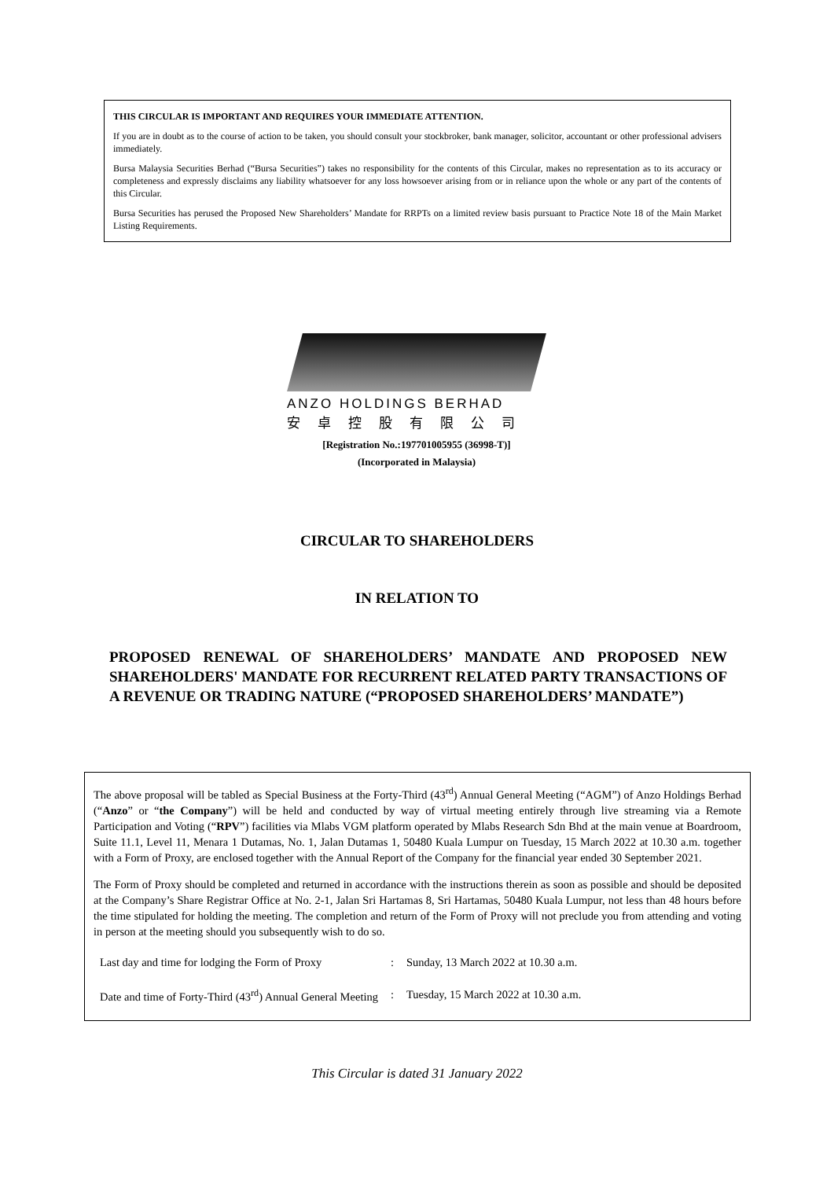THIS CIRCULAR IS IMPORTANT AND REQUIRES YOUR IMMEDIATE ATTENTION.
If you are in doubt as to the course of action to be taken, you should consult your stockbroker, bank manager, solicitor, accountant or other professional advisers immediately.
Bursa Malaysia Securities Berhad (“Bursa Securities”) takes no responsibility for the contents of this Circular, makes no representation as to its accuracy or completeness and expressly disclaims any liability whatsoever for any loss howsoever arising from or in reliance upon the whole or any part of the contents of this Circular.
Bursa Securities has perused the Proposed New Shareholders’ Mandate for RRPTs on a limited review basis pursuant to Practice Note 18 of the Main Market Listing Requirements.
ANZO HOLDINGS BERHAD
安卓控股有限公司
[Registration No.:197701005955 (36998-T)]
(Incorporated in Malaysia)
CIRCULAR TO SHAREHOLDERS
IN RELATION TO
PROPOSED RENEWAL OF SHAREHOLDERS’ MANDATE AND PROPOSED NEW SHAREHOLDERS' MANDATE FOR RECURRENT RELATED PARTY TRANSACTIONS OF A REVENUE OR TRADING NATURE (“PROPOSED SHAREHOLDERS’ MANDATE”)
The above proposal will be tabled as Special Business at the Forty-Third (43<sup>rd</sup>) Annual General Meeting (“AGM”) of Anzo Holdings Berhad (“Anzo” or “the Company”) will be held and conducted by way of virtual meeting entirely through live streaming via a Remote Participation and Voting (“RPV”) facilities via Mlabs VGM platform operated by Mlabs Research Sdn Bhd at the main venue at Boardroom, Suite 11.1, Level 11, Menara 1 Dutamas, No. 1, Jalan Dutamas 1, 50480 Kuala Lumpur on Tuesday, 15 March 2022 at 10.30 a.m. together with a Form of Proxy, are enclosed together with the Annual Report of the Company for the financial year ended 30 September 2021.
The Form of Proxy should be completed and returned in accordance with the instructions therein as soon as possible and should be deposited at the Company’s Share Registrar Office at No. 2-1, Jalan Sri Hartamas 8, Sri Hartamas, 50480 Kuala Lumpur, not less than 48 hours before the time stipulated for holding the meeting. The completion and return of the Form of Proxy will not preclude you from attending and voting in person at the meeting should you subsequently wish to do so.
| Last day and time for lodging the Form of Proxy | : | Sunday, 13 March 2022 at 10.30 a.m. |
| Date and time of Forty-Third (43<sup>rd</sup>) Annual General Meeting | : | Tuesday, 15 March 2022 at 10.30 a.m. |
This Circular is dated 31 January 2022